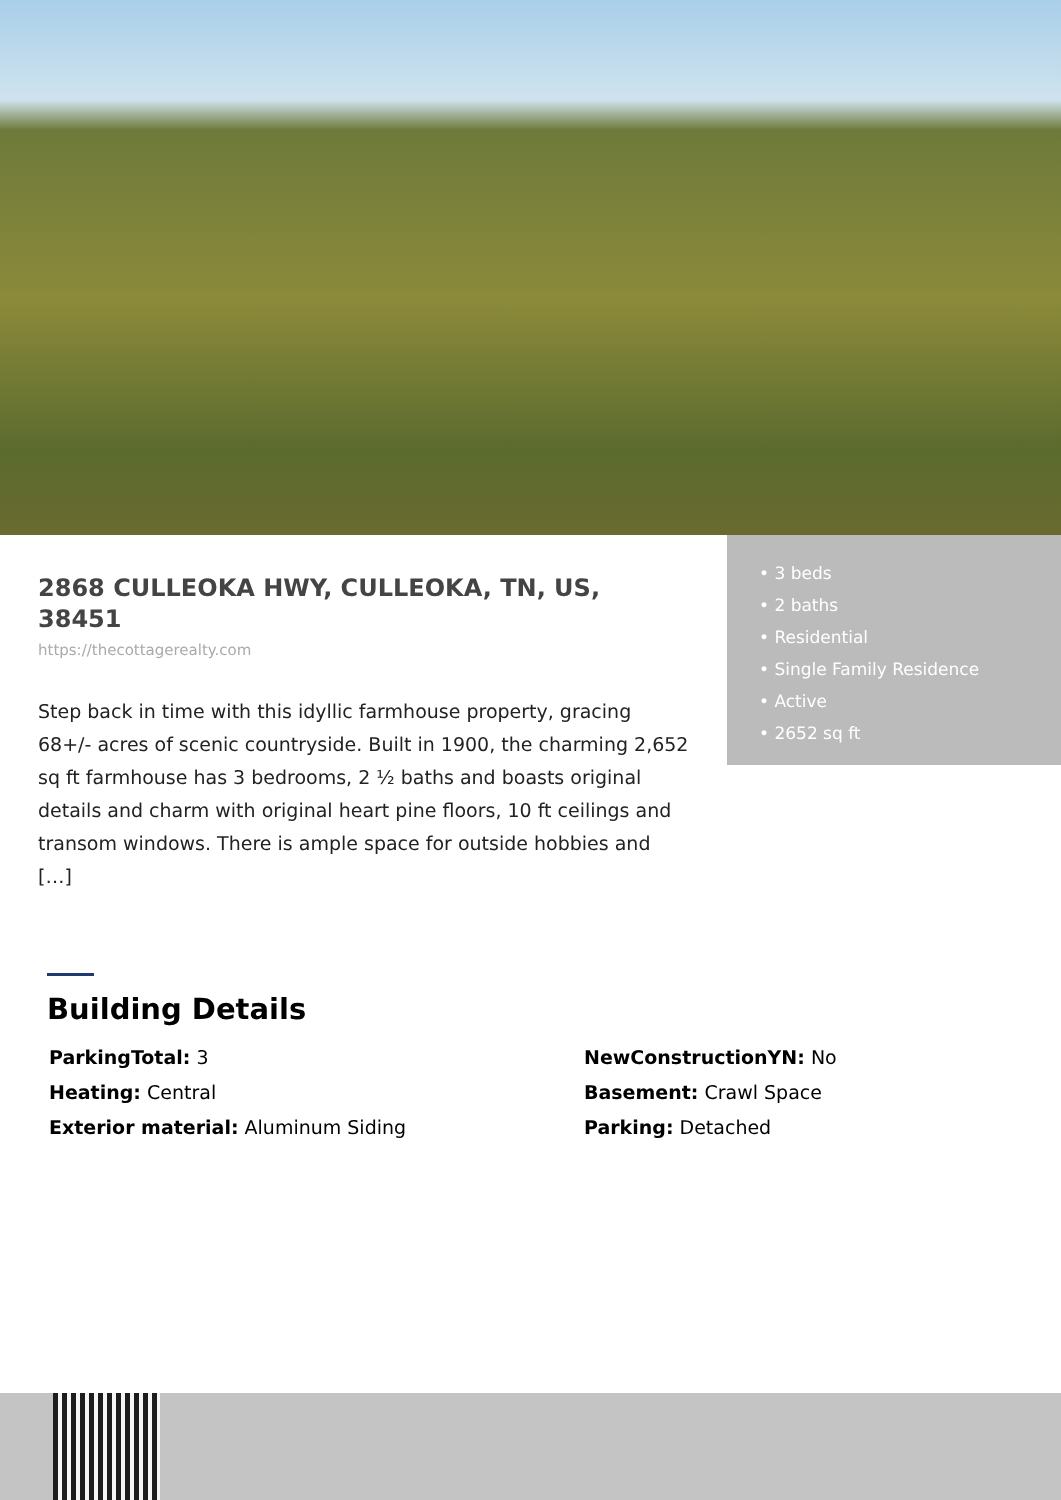2868 CULLEOKA HWY, CULLEOKA, TN, US, 38451
https://thecottagerealty.com
Step back in time with this idyllic farmhouse property, gracing 68+/- acres of scenic countryside. Built in 1900, the charming 2,652 sq ft farmhouse has 3 bedrooms, 2 ½ baths and boasts original details and charm with original heart pine floors, 10 ft ceilings and transom windows. There is ample space for outside hobbies and […]
• 3 beds
• 2 baths
• Residential
• Single Family Residence
• Active
• 2652 sq ft
Building Details
ParkingTotal: 3
NewConstructionYN: No
Heating: Central
Basement: Crawl Space
Exterior material: Aluminum Siding
Parking: Detached